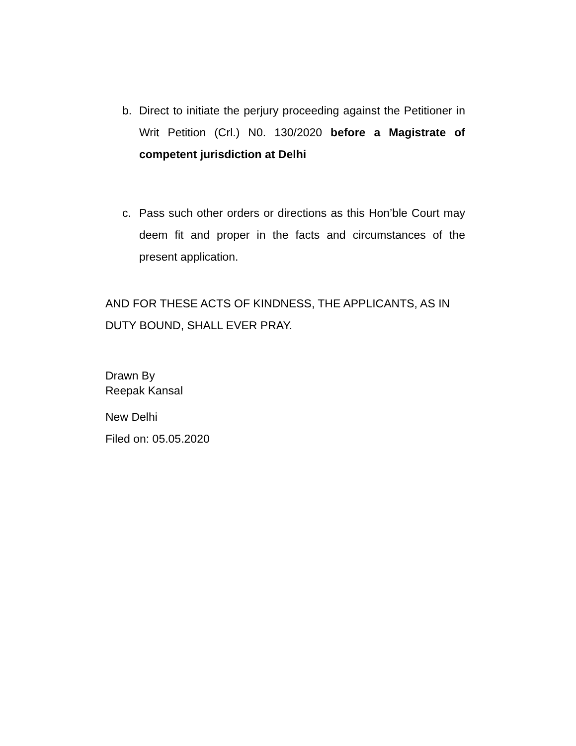b. Direct to initiate the perjury proceeding against the Petitioner in Writ Petition (Crl.) N0. 130/2020 before a Magistrate of competent jurisdiction at Delhi
c. Pass such other orders or directions as this Hon’ble Court may deem fit and proper in the facts and circumstances of the present application.
AND FOR THESE ACTS OF KINDNESS, THE APPLICANTS, AS IN DUTY BOUND, SHALL EVER PRAY.
Drawn By
Reepak Kansal
New Delhi
Filed on: 05.05.2020